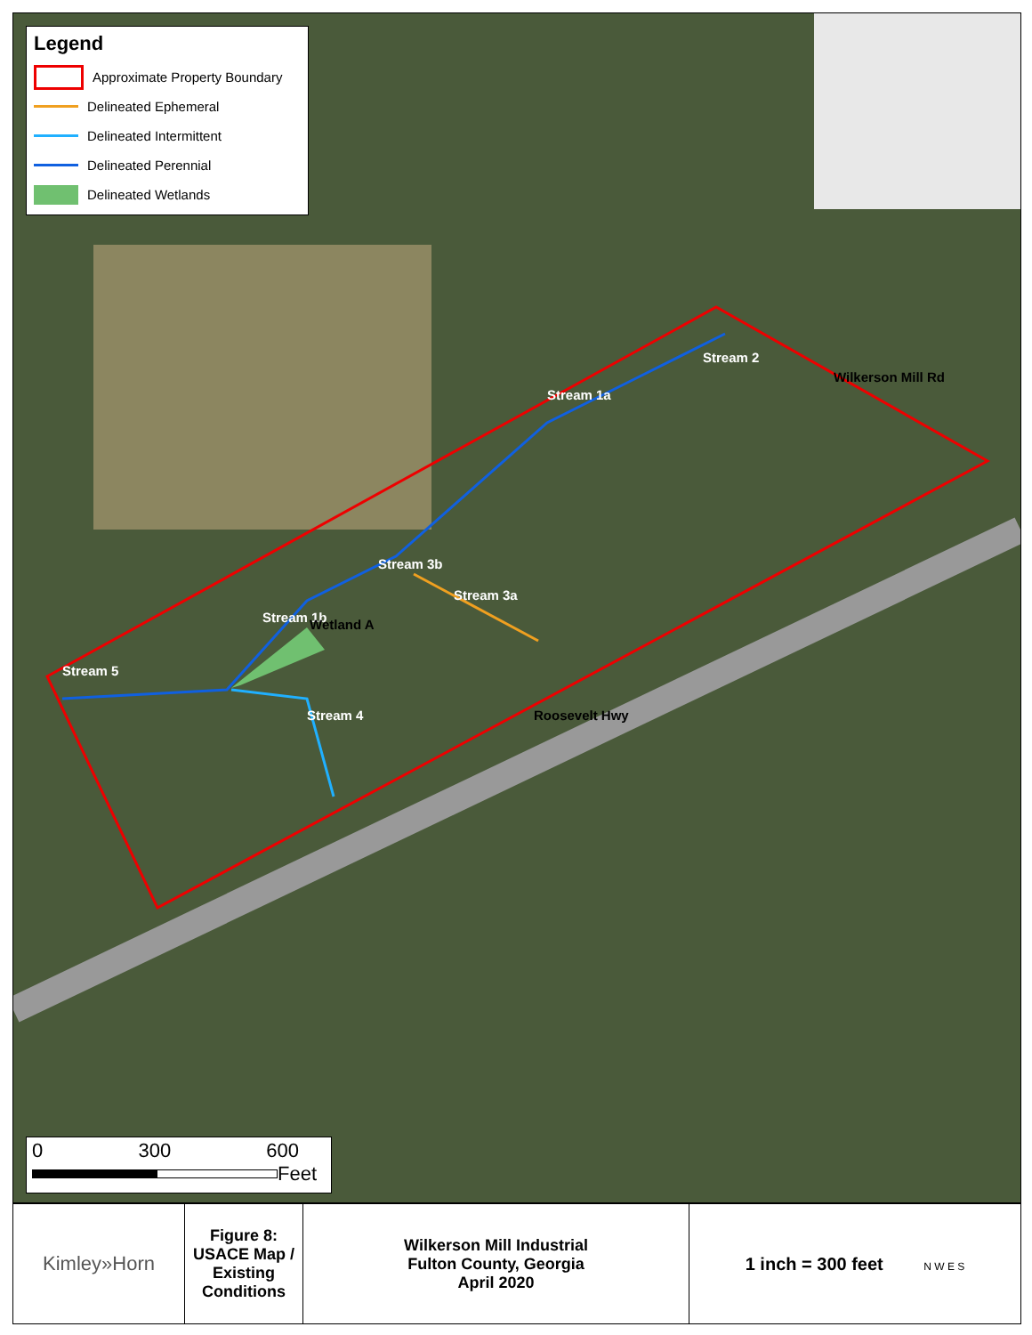Legend
Approximate Property Boundary
Delineated Ephemeral
Delineated Intermittent
Delineated Perennial
Delineated Wetlands
Stream 1a
Stream 2
Wilkerson Mill Rd
Stream 3b
Stream 3a
Stream 1b Wetland A
Stream 5
Stream 4 Roosevelt Hwy
0 300 600
Feet
| Kimley»Horn | Figure 8: USACE Map / Existing Conditions | Wilkerson Mill Industrial Fulton County, Georgia April 2020 | 1 inch = 300 feet N W E S |